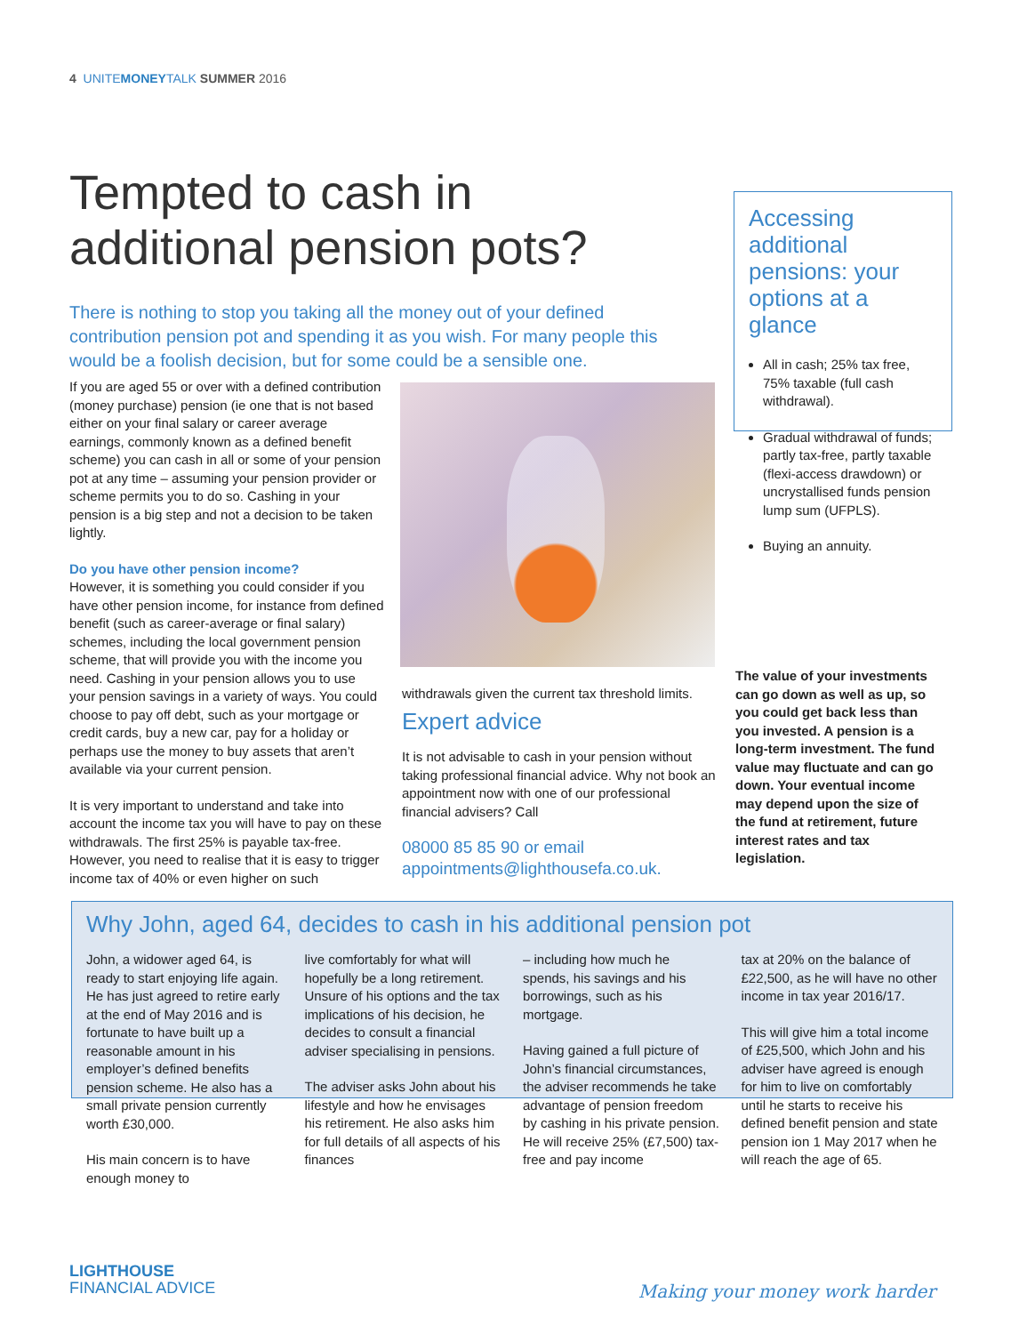4 UNITEMONEYTALK SUMMER 2016
Tempted to cash in additional pension pots?
There is nothing to stop you taking all the money out of your defined contribution pension pot and spending it as you wish. For many people this would be a foolish decision, but for some could be a sensible one.
If you are aged 55 or over with a defined contribution (money purchase) pension (ie one that is not based either on your final salary or career average earnings, commonly known as a defined benefit scheme) you can cash in all or some of your pension pot at any time – assuming your pension provider or scheme permits you to do so. Cashing in your pension is a big step and not a decision to be taken lightly.
Do you have other pension income?
However, it is something you could consider if you have other pension income, for instance from defined benefit (such as career-average or final salary) schemes, including the local government pension scheme, that will provide you with the income you need. Cashing in your pension allows you to use your pension savings in a variety of ways. You could choose to pay off debt, such as your mortgage or credit cards, buy a new car, pay for a holiday or perhaps use the money to buy assets that aren’t available via your current pension.
It is very important to understand and take into account the income tax you will have to pay on these withdrawals. The first 25% is payable tax-free. However, you need to realise that it is easy to trigger income tax of 40% or even higher on such
withdrawals given the current tax threshold limits.
Expert advice
It is not advisable to cash in your pension without taking professional financial advice. Why not book an appointment now with one of our professional financial advisers? Call
08000 85 85 90 or email appointments@lighthousefa.co.uk.
Accessing additional pensions: your options at a glance
All in cash; 25% tax free, 75% taxable (full cash withdrawal).
Gradual withdrawal of funds; partly tax-free, partly taxable (flexi-access drawdown) or uncrystallised funds pension lump sum (UFPLS).
Buying an annuity.
The value of your investments can go down as well as up, so you could get back less than you invested. A pension is a long-term investment. The fund value may fluctuate and can go down. Your eventual income may depend upon the size of the fund at retirement, future interest rates and tax legislation.
Why John, aged 64, decides to cash in his additional pension pot
John, a widower aged 64, is ready to start enjoying life again. He has just agreed to retire early at the end of May 2016 and is fortunate to have built up a reasonable amount in his employer’s defined benefits pension scheme. He also has a small private pension currently worth £30,000.
His main concern is to have enough money to
live comfortably for what will hopefully be a long retirement. Unsure of his options and the tax implications of his decision, he decides to consult a financial adviser specialising in pensions.
The adviser asks John about his lifestyle and how he envisages his retirement. He also asks him for full details of all aspects of his finances
– including how much he spends, his savings and his borrowings, such as his mortgage.
Having gained a full picture of John’s financial circumstances, the adviser recommends he take advantage of pension freedom by cashing in his private pension. He will receive 25% (£7,500) tax-free and pay income
tax at 20% on the balance of £22,500, as he will have no other income in tax year 2016/17.
This will give him a total income of £25,500, which John and his adviser have agreed is enough for him to live on comfortably until he starts to receive his defined benefit pension and state pension ion 1 May 2017 when he will reach the age of 65.
LIGHTHOUSE
FINANCIAL ADVICE
Making your money work harder